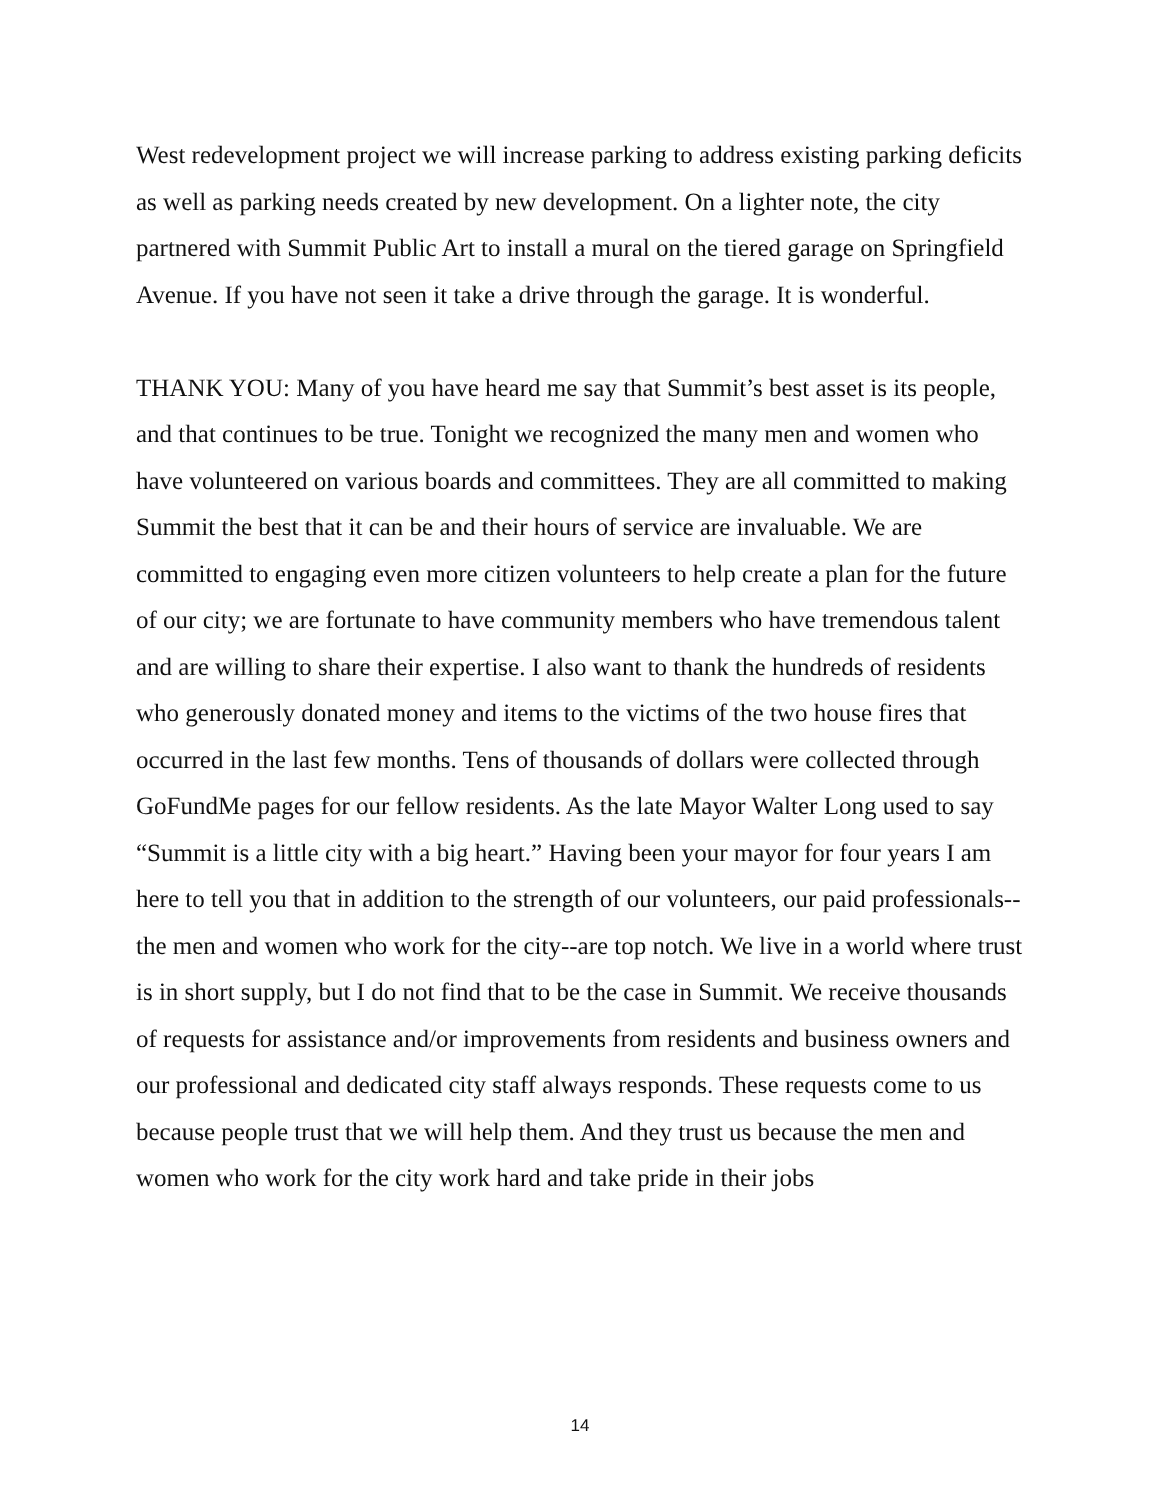West redevelopment project we will increase parking to address existing parking deficits as well as parking needs created by new development. On a lighter note, the city partnered with Summit Public Art to install a mural on the tiered garage on Springfield Avenue. If you have not seen it take a drive through the garage. It is wonderful.
THANK YOU: Many of you have heard me say that Summit’s best asset is its people, and that continues to be true. Tonight we recognized the many men and women who have volunteered on various boards and committees. They are all committed to making Summit the best that it can be and their hours of service are invaluable. We are committed to engaging even more citizen volunteers to help create a plan for the future of our city; we are fortunate to have community members who have tremendous talent and are willing to share their expertise. I also want to thank the hundreds of residents who generously donated money and items to the victims of the two house fires that occurred in the last few months. Tens of thousands of dollars were collected through GoFundMe pages for our fellow residents. As the late Mayor Walter Long used to say “Summit is a little city with a big heart.” Having been your mayor for four years I am here to tell you that in addition to the strength of our volunteers, our paid professionals--the men and women who work for the city--are top notch. We live in a world where trust is in short supply, but I do not find that to be the case in Summit. We receive thousands of requests for assistance and/or improvements from residents and business owners and our professional and dedicated city staff always responds. These requests come to us because people trust that we will help them. And they trust us because the men and women who work for the city work hard and take pride in their jobs
14